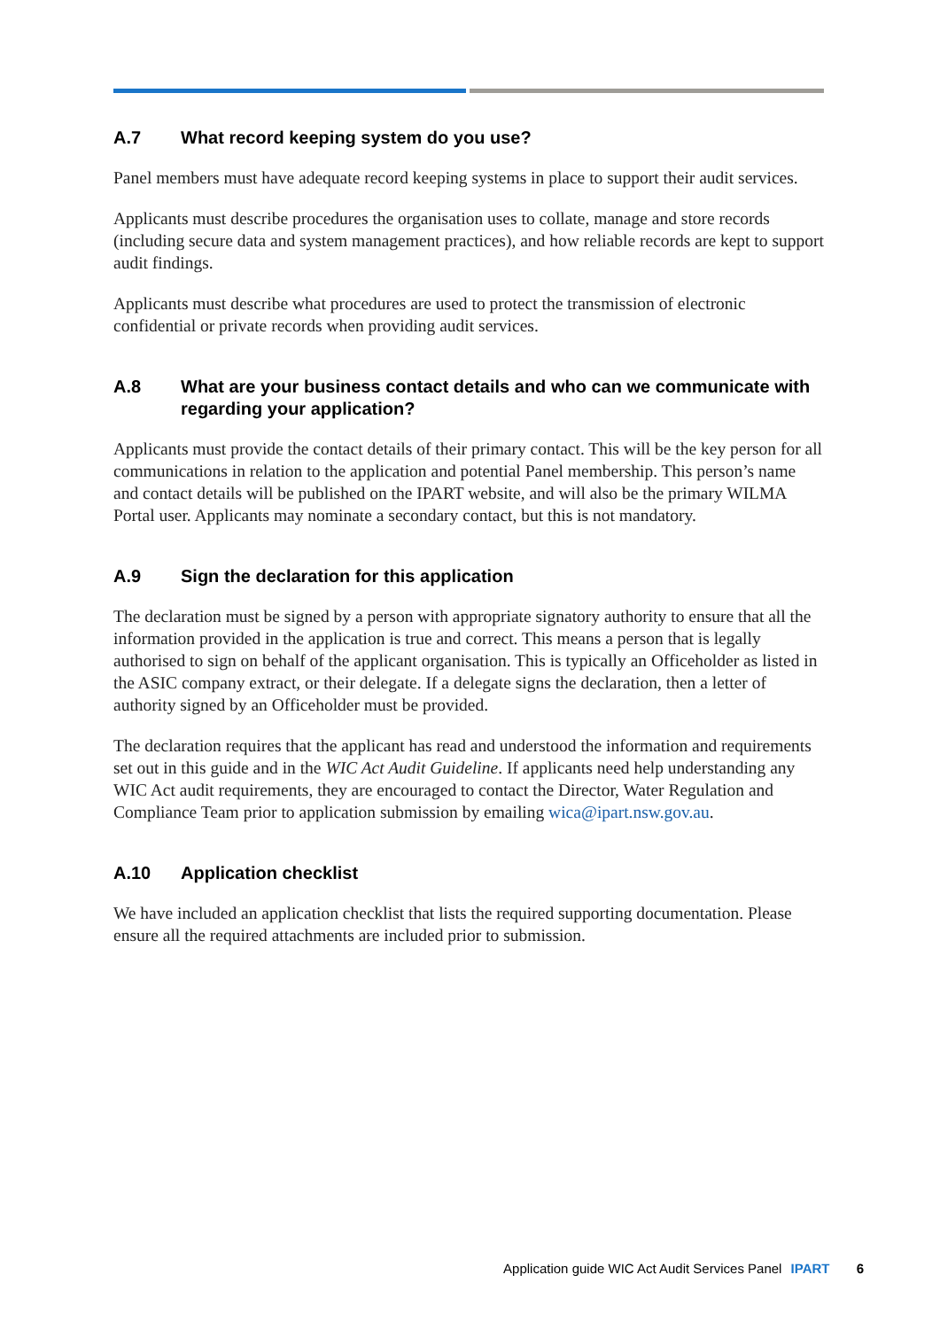A.7 What record keeping system do you use?
Panel members must have adequate record keeping systems in place to support their audit services.
Applicants must describe procedures the organisation uses to collate, manage and store records (including secure data and system management practices), and how reliable records are kept to support audit findings.
Applicants must describe what procedures are used to protect the transmission of electronic confidential or private records when providing audit services.
A.8 What are your business contact details and who can we communicate with regarding your application?
Applicants must provide the contact details of their primary contact. This will be the key person for all communications in relation to the application and potential Panel membership. This person’s name and contact details will be published on the IPART website, and will also be the primary WILMA Portal user. Applicants may nominate a secondary contact, but this is not mandatory.
A.9 Sign the declaration for this application
The declaration must be signed by a person with appropriate signatory authority to ensure that all the information provided in the application is true and correct. This means a person that is legally authorised to sign on behalf of the applicant organisation. This is typically an Officeholder as listed in the ASIC company extract, or their delegate. If a delegate signs the declaration, then a letter of authority signed by an Officeholder must be provided.
The declaration requires that the applicant has read and understood the information and requirements set out in this guide and in the WIC Act Audit Guideline. If applicants need help understanding any WIC Act audit requirements, they are encouraged to contact the Director, Water Regulation and Compliance Team prior to application submission by emailing wica@ipart.nsw.gov.au.
A.10 Application checklist
We have included an application checklist that lists the required supporting documentation. Please ensure all the required attachments are included prior to submission.
Application guide WIC Act Audit Services Panel IPART 6